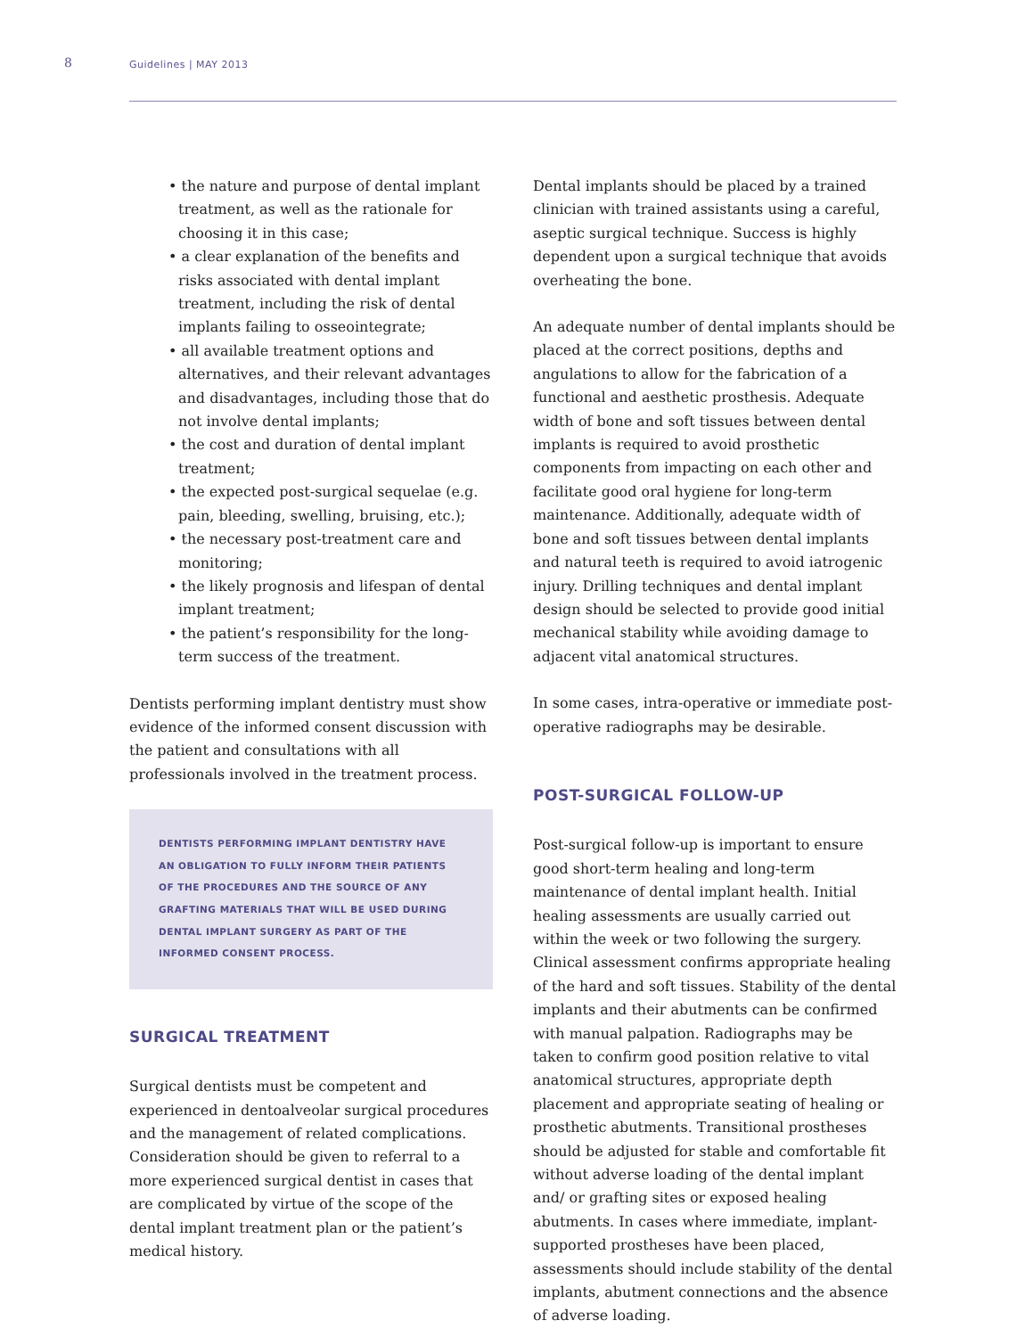8
Guidelines | MAY 2013
• the nature and purpose of dental implant treatment, as well as the rationale for choosing it in this case;
• a clear explanation of the benefits and risks associated with dental implant treatment, including the risk of dental implants failing to osseointegrate;
• all available treatment options and alternatives, and their relevant advantages and disadvantages, including those that do not involve dental implants;
• the cost and duration of dental implant treatment;
• the expected post-surgical sequelae (e.g. pain, bleeding, swelling, bruising, etc.);
• the necessary post-treatment care and monitoring;
• the likely prognosis and lifespan of dental implant treatment;
• the patient’s responsibility for the long-term success of the treatment.
Dentists performing implant dentistry must show evidence of the informed consent discussion with the patient and consultations with all professionals involved in the treatment process.
DENTISTS PERFORMING IMPLANT DENTISTRY HAVE AN OBLIGATION TO FULLY INFORM THEIR PATIENTS OF THE PROCEDURES AND THE SOURCE OF ANY GRAFTING MATERIALS THAT WILL BE USED DURING DENTAL IMPLANT SURGERY AS PART OF THE INFORMED CONSENT PROCESS.
SURGICAL TREATMENT
Surgical dentists must be competent and experienced in dentoalveolar surgical procedures and the management of related complications. Consideration should be given to referral to a more experienced surgical dentist in cases that are complicated by virtue of the scope of the dental implant treatment plan or the patient’s medical history.
Dental implants should be placed by a trained clinician with trained assistants using a careful, aseptic surgical technique. Success is highly dependent upon a surgical technique that avoids overheating the bone.
An adequate number of dental implants should be placed at the correct positions, depths and angulations to allow for the fabrication of a functional and aesthetic prosthesis. Adequate width of bone and soft tissues between dental implants is required to avoid prosthetic components from impacting on each other and facilitate good oral hygiene for long-term maintenance. Additionally, adequate width of bone and soft tissues between dental implants and natural teeth is required to avoid iatrogenic injury. Drilling techniques and dental implant design should be selected to provide good initial mechanical stability while avoiding damage to adjacent vital anatomical structures.
In some cases, intra-operative or immediate post-operative radiographs may be desirable.
POST-SURGICAL FOLLOW-UP
Post-surgical follow-up is important to ensure good short-term healing and long-term maintenance of dental implant health. Initial healing assessments are usually carried out within the week or two following the surgery. Clinical assessment confirms appropriate healing of the hard and soft tissues. Stability of the dental implants and their abutments can be confirmed with manual palpation. Radiographs may be taken to confirm good position relative to vital anatomical structures, appropriate depth placement and appropriate seating of healing or prosthetic abutments. Transitional prostheses should be adjusted for stable and comfortable fit without adverse loading of the dental implant and/ or grafting sites or exposed healing abutments. In cases where immediate, implant-supported prostheses have been placed, assessments should include stability of the dental implants, abutment connections and the absence of adverse loading.